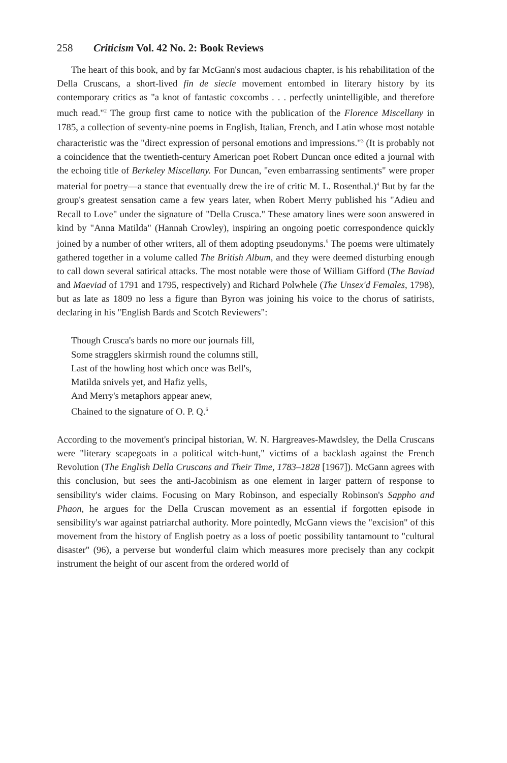258 Criticism Vol. 42 No. 2: Book Reviews
The heart of this book, and by far McGann's most audacious chapter, is his rehabilitation of the Della Cruscans, a short-lived fin de siecle movement entombed in literary history by its contemporary critics as "a knot of fantastic coxcombs . . . perfectly unintelligible, and therefore much read."<sup>2</sup> The group first came to notice with the publication of the Florence Miscellany in 1785, a collection of seventy-nine poems in English, Italian, French, and Latin whose most notable characteristic was the "direct expression of personal emotions and impressions."<sup>3</sup> (It is probably not a coincidence that the twentieth-century American poet Robert Duncan once edited a journal with the echoing title of Berkeley Miscellany. For Duncan, "even embarrassing sentiments" were proper material for poetry—a stance that eventually drew the ire of critic M. L. Rosenthal.)<sup>4</sup> But by far the group's greatest sensation came a few years later, when Robert Merry published his "Adieu and Recall to Love" under the signature of "Della Crusca." These amatory lines were soon answered in kind by "Anna Matilda" (Hannah Crowley), inspiring an ongoing poetic correspondence quickly joined by a number of other writers, all of them adopting pseudonyms.<sup>5</sup> The poems were ultimately gathered together in a volume called The British Album, and they were deemed disturbing enough to call down several satirical attacks. The most notable were those of William Gifford (The Baviad and Maeviad of 1791 and 1795, respectively) and Richard Polwhele (The Unsex'd Females, 1798), but as late as 1809 no less a figure than Byron was joining his voice to the chorus of satirists, declaring in his "English Bards and Scotch Reviewers":
Though Crusca's bards no more our journals fill,
Some stragglers skirmish round the columns still,
Last of the howling host which once was Bell's,
Matilda snivels yet, and Hafiz yells,
And Merry's metaphors appear anew,
Chained to the signature of O. P. Q.<sup>6</sup>
According to the movement's principal historian, W. N. Hargreaves-Mawdsley, the Della Cruscans were "literary scapegoats in a political witch-hunt," victims of a backlash against the French Revolution (The English Della Cruscans and Their Time, 1783–1828 [1967]). McGann agrees with this conclusion, but sees the anti-Jacobinism as one element in larger pattern of response to sensibility's wider claims. Focusing on Mary Robinson, and especially Robinson's Sappho and Phaon, he argues for the Della Cruscan movement as an essential if forgotten episode in sensibility's war against patriarchal authority. More pointedly, McGann views the "excision" of this movement from the history of English poetry as a loss of poetic possibility tantamount to "cultural disaster" (96), a perverse but wonderful claim which measures more precisely than any cockpit instrument the height of our ascent from the ordered world of